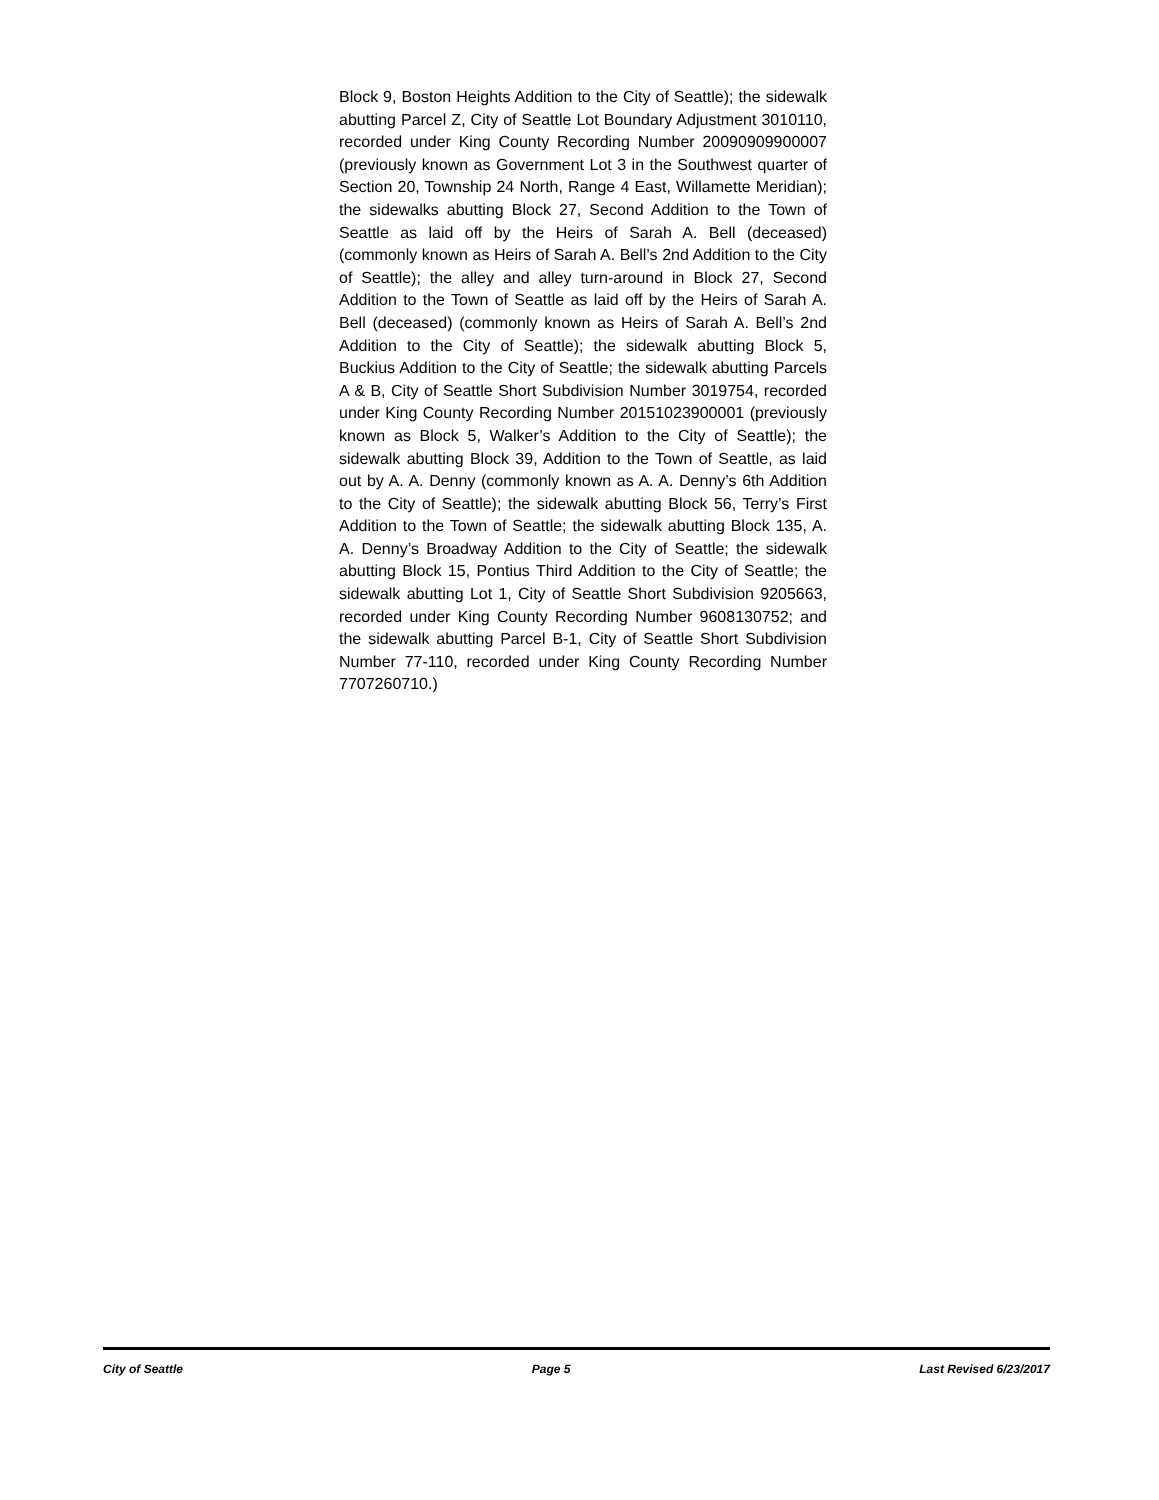Block 9, Boston Heights Addition to the City of Seattle); the sidewalk abutting Parcel Z, City of Seattle Lot Boundary Adjustment 3010110, recorded under King County Recording Number 20090909900007 (previously known as Government Lot 3 in the Southwest quarter of Section 20, Township 24 North, Range 4 East, Willamette Meridian); the sidewalks abutting Block 27, Second Addition to the Town of Seattle as laid off by the Heirs of Sarah A. Bell (deceased) (commonly known as Heirs of Sarah A. Bell’s 2nd Addition to the City of Seattle); the alley and alley turn-around in Block 27, Second Addition to the Town of Seattle as laid off by the Heirs of Sarah A. Bell (deceased) (commonly known as Heirs of Sarah A. Bell’s 2nd Addition to the City of Seattle); the sidewalk abutting Block 5, Buckius Addition to the City of Seattle; the sidewalk abutting Parcels A & B, City of Seattle Short Subdivision Number 3019754, recorded under King County Recording Number 20151023900001 (previously known as Block 5, Walker’s Addition to the City of Seattle); the sidewalk abutting Block 39, Addition to the Town of Seattle, as laid out by A. A. Denny (commonly known as A. A. Denny’s 6th Addition to the City of Seattle); the sidewalk abutting Block 56, Terry’s First Addition to the Town of Seattle; the sidewalk abutting Block 135, A. A. Denny’s Broadway Addition to the City of Seattle; the sidewalk abutting Block 15, Pontius Third Addition to the City of Seattle; the sidewalk abutting Lot 1, City of Seattle Short Subdivision 9205663, recorded under King County Recording Number 9608130752; and the sidewalk abutting Parcel B-1, City of Seattle Short Subdivision Number 77-110, recorded under King County Recording Number 7707260710.)
City of Seattle Page 5 Last Revised 6/23/2017